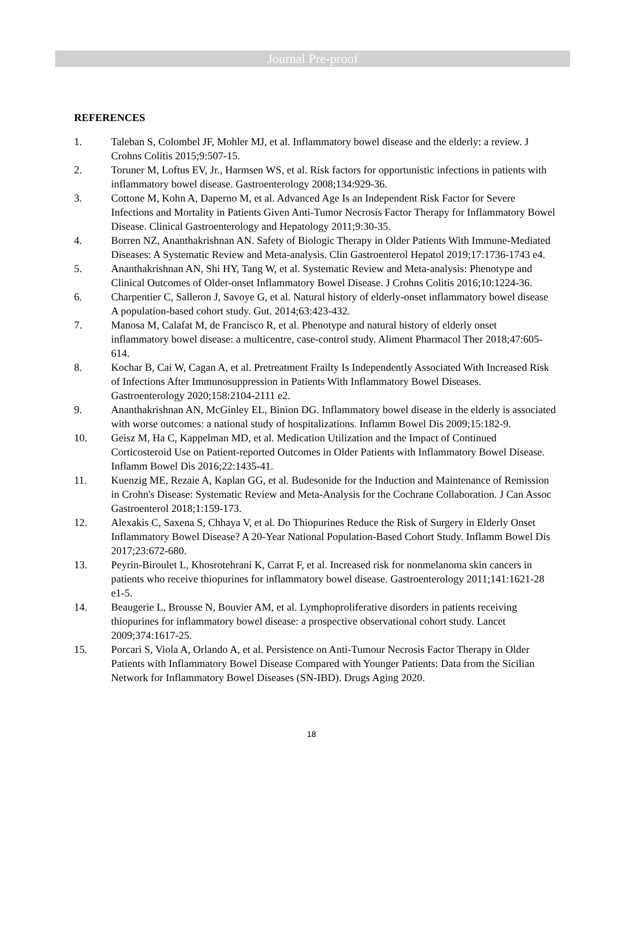Journal Pre-proof
REFERENCES
1. Taleban S, Colombel JF, Mohler MJ, et al. Inflammatory bowel disease and the elderly: a review. J Crohns Colitis 2015;9:507-15.
2. Toruner M, Loftus EV, Jr., Harmsen WS, et al. Risk factors for opportunistic infections in patients with inflammatory bowel disease. Gastroenterology 2008;134:929-36.
3. Cottone M, Kohn A, Daperno M, et al. Advanced Age Is an Independent Risk Factor for Severe Infections and Mortality in Patients Given Anti-Tumor Necrosis Factor Therapy for Inflammatory Bowel Disease. Clinical Gastroenterology and Hepatology 2011;9:30-35.
4. Borren NZ, Ananthakrishnan AN. Safety of Biologic Therapy in Older Patients With Immune-Mediated Diseases: A Systematic Review and Meta-analysis. Clin Gastroenterol Hepatol 2019;17:1736-1743 e4.
5. Ananthakrishnan AN, Shi HY, Tang W, et al. Systematic Review and Meta-analysis: Phenotype and Clinical Outcomes of Older-onset Inflammatory Bowel Disease. J Crohns Colitis 2016;10:1224-36.
6. Charpentier C, Salleron J, Savoye G, et al. Natural history of elderly-onset inflammatory bowel disease A population-based cohort study. Gut. 2014;63:423-432.
7. Manosa M, Calafat M, de Francisco R, et al. Phenotype and natural history of elderly onset inflammatory bowel disease: a multicentre, case-control study. Aliment Pharmacol Ther 2018;47:605-614.
8. Kochar B, Cai W, Cagan A, et al. Pretreatment Frailty Is Independently Associated With Increased Risk of Infections After Immunosuppression in Patients With Inflammatory Bowel Diseases. Gastroenterology 2020;158:2104-2111 e2.
9. Ananthakrishnan AN, McGinley EL, Binion DG. Inflammatory bowel disease in the elderly is associated with worse outcomes: a national study of hospitalizations. Inflamm Bowel Dis 2009;15:182-9.
10. Geisz M, Ha C, Kappelman MD, et al. Medication Utilization and the Impact of Continued Corticosteroid Use on Patient-reported Outcomes in Older Patients with Inflammatory Bowel Disease. Inflamm Bowel Dis 2016;22:1435-41.
11. Kuenzig ME, Rezaie A, Kaplan GG, et al. Budesonide for the Induction and Maintenance of Remission in Crohn's Disease: Systematic Review and Meta-Analysis for the Cochrane Collaboration. J Can Assoc Gastroenterol 2018;1:159-173.
12. Alexakis C, Saxena S, Chhaya V, et al. Do Thiopurines Reduce the Risk of Surgery in Elderly Onset Inflammatory Bowel Disease? A 20-Year National Population-Based Cohort Study. Inflamm Bowel Dis 2017;23:672-680.
13. Peyrin-Biroulet L, Khosrotehrani K, Carrat F, et al. Increased risk for nonmelanoma skin cancers in patients who receive thiopurines for inflammatory bowel disease. Gastroenterology 2011;141:1621-28 e1-5.
14. Beaugerie L, Brousse N, Bouvier AM, et al. Lymphoproliferative disorders in patients receiving thiopurines for inflammatory bowel disease: a prospective observational cohort study. Lancet 2009;374:1617-25.
15. Porcari S, Viola A, Orlando A, et al. Persistence on Anti-Tumour Necrosis Factor Therapy in Older Patients with Inflammatory Bowel Disease Compared with Younger Patients: Data from the Sicilian Network for Inflammatory Bowel Diseases (SN-IBD). Drugs Aging 2020.
18